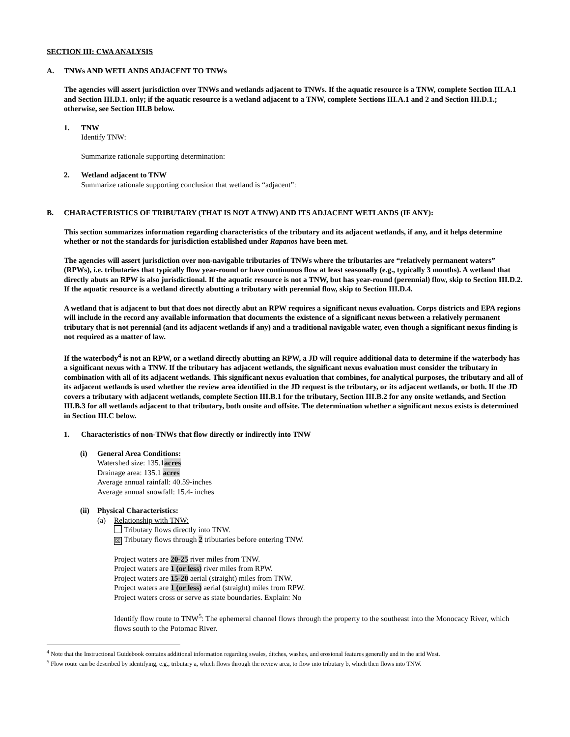SECTION III: CWA ANALYSIS
A. TNWs AND WETLANDS ADJACENT TO TNWs
The agencies will assert jurisdiction over TNWs and wetlands adjacent to TNWs. If the aquatic resource is a TNW, complete Section III.A.1 and Section III.D.1. only; if the aquatic resource is a wetland adjacent to a TNW, complete Sections III.A.1 and 2 and Section III.D.1.; otherwise, see Section III.B below.
1. TNW
Identify TNW:
Summarize rationale supporting determination:
2. Wetland adjacent to TNW
Summarize rationale supporting conclusion that wetland is “adjacent”:
B. CHARACTERISTICS OF TRIBUTARY (THAT IS NOT A TNW) AND ITS ADJACENT WETLANDS (IF ANY):
This section summarizes information regarding characteristics of the tributary and its adjacent wetlands, if any, and it helps determine whether or not the standards for jurisdiction established under Rapanos have been met.
The agencies will assert jurisdiction over non-navigable tributaries of TNWs where the tributaries are “relatively permanent waters” (RPWs), i.e. tributaries that typically flow year-round or have continuous flow at least seasonally (e.g., typically 3 months). A wetland that directly abuts an RPW is also jurisdictional. If the aquatic resource is not a TNW, but has year-round (perennial) flow, skip to Section III.D.2. If the aquatic resource is a wetland directly abutting a tributary with perennial flow, skip to Section III.D.4.
A wetland that is adjacent to but that does not directly abut an RPW requires a significant nexus evaluation. Corps districts and EPA regions will include in the record any available information that documents the existence of a significant nexus between a relatively permanent tributary that is not perennial (and its adjacent wetlands if any) and a traditional navigable water, even though a significant nexus finding is not required as a matter of law.
If the waterbody<sup>4</sup> is not an RPW, or a wetland directly abutting an RPW, a JD will require additional data to determine if the waterbody has a significant nexus with a TNW. If the tributary has adjacent wetlands, the significant nexus evaluation must consider the tributary in combination with all of its adjacent wetlands. This significant nexus evaluation that combines, for analytical purposes, the tributary and all of its adjacent wetlands is used whether the review area identified in the JD request is the tributary, or its adjacent wetlands, or both. If the JD covers a tributary with adjacent wetlands, complete Section III.B.1 for the tributary, Section III.B.2 for any onsite wetlands, and Section III.B.3 for all wetlands adjacent to that tributary, both onsite and offsite. The determination whether a significant nexus exists is determined in Section III.C below.
1. Characteristics of non-TNWs that flow directly or indirectly into TNW
(i) General Area Conditions:
Watershed size: 135.1acres
Drainage area: 135.1 acres
Average annual rainfall: 40.59-inches
Average annual snowfall: 15.4- inches
(ii)
Physical Characteristics:
(a) Relationship with TNW:
Tributary flows directly into TNW.
☒ Tributary flows through 2 tributaries before entering TNW.
Project waters are 20-25 river miles from TNW.
Project waters are 1 (or less) river miles from RPW.
Project waters are 15-20 aerial (straight) miles from TNW.
Project waters are 1 (or less) aerial (straight) miles from RPW.
Project waters cross or serve as state boundaries. Explain: No
Identify flow route to TNW<sup>5</sup>: The ephemeral channel flows through the property to the southeast into the Monocacy River, which flows south to the Potomac River.
<sup>4</sup> Note that the Instructional Guidebook contains additional information regarding swales, ditches, washes, and erosional features generally and in the arid West.
<sup>5</sup> Flow route can be described by identifying, e.g., tributary a, which flows through the review area, to flow into tributary b, which then flows into TNW.